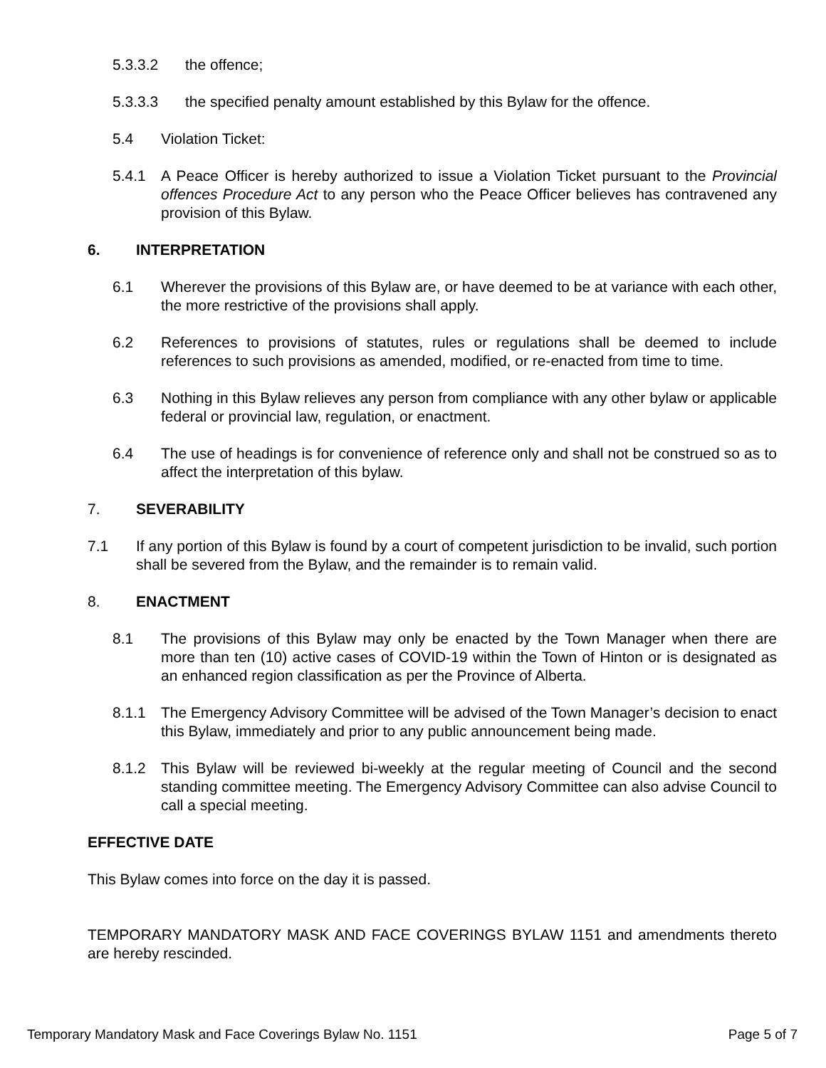5.3.3.2 the offence;
5.3.3.3 the specified penalty amount established by this Bylaw for the offence.
5.4 Violation Ticket:
5.4.1 A Peace Officer is hereby authorized to issue a Violation Ticket pursuant to the Provincial offences Procedure Act to any person who the Peace Officer believes has contravened any provision of this Bylaw.
6. INTERPRETATION
6.1 Wherever the provisions of this Bylaw are, or have deemed to be at variance with each other, the more restrictive of the provisions shall apply.
6.2 References to provisions of statutes, rules or regulations shall be deemed to include references to such provisions as amended, modified, or re-enacted from time to time.
6.3 Nothing in this Bylaw relieves any person from compliance with any other bylaw or applicable federal or provincial law, regulation, or enactment.
6.4 The use of headings is for convenience of reference only and shall not be construed so as to affect the interpretation of this bylaw.
7. SEVERABILITY
7.1 If any portion of this Bylaw is found by a court of competent jurisdiction to be invalid, such portion shall be severed from the Bylaw, and the remainder is to remain valid.
8. ENACTMENT
8.1 The provisions of this Bylaw may only be enacted by the Town Manager when there are more than ten (10) active cases of COVID-19 within the Town of Hinton or is designated as an enhanced region classification as per the Province of Alberta.
8.1.1 The Emergency Advisory Committee will be advised of the Town Manager’s decision to enact this Bylaw, immediately and prior to any public announcement being made.
8.1.2 This Bylaw will be reviewed bi-weekly at the regular meeting of Council and the second standing committee meeting. The Emergency Advisory Committee can also advise Council to call a special meeting.
EFFECTIVE DATE
This Bylaw comes into force on the day it is passed.
TEMPORARY MANDATORY MASK AND FACE COVERINGS BYLAW 1151 and amendments thereto are hereby rescinded.
Temporary Mandatory Mask and Face Coverings Bylaw No. 1151 Page 5 of 7